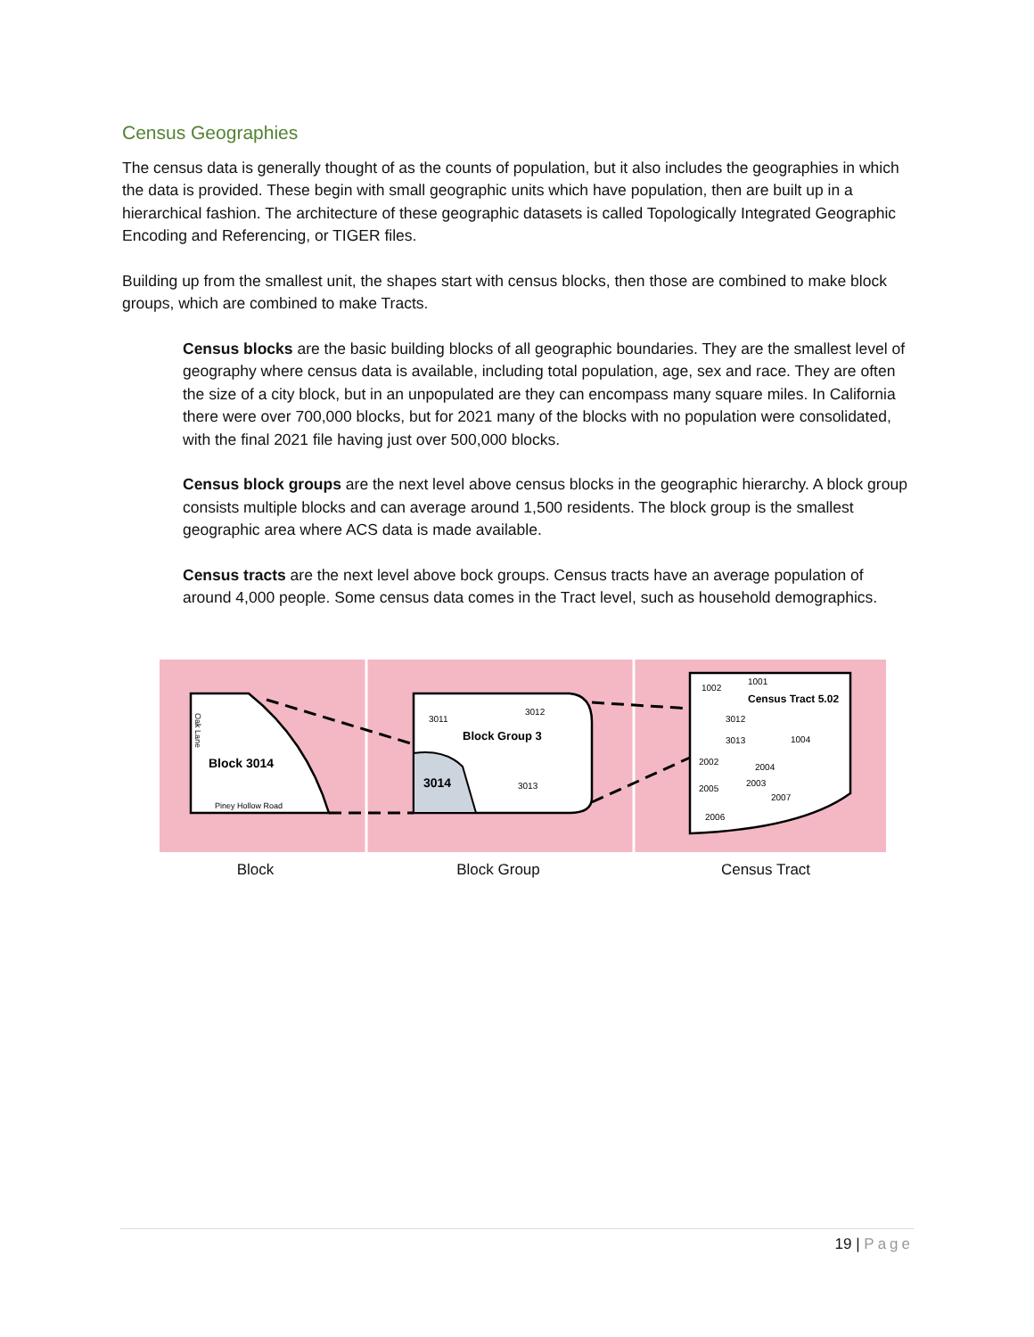Census Geographies
The census data is generally thought of as the counts of population, but it also includes the geographies in which the data is provided. These begin with small geographic units which have population, then are built up in a hierarchical fashion. The architecture of these geographic datasets is called Topologically Integrated Geographic Encoding and Referencing, or TIGER files.
Building up from the smallest unit, the shapes start with census blocks, then those are combined to make block groups, which are combined to make Tracts.
Census blocks are the basic building blocks of all geographic boundaries. They are the smallest level of geography where census data is available, including total population, age, sex and race. They are often the size of a city block, but in an unpopulated are they can encompass many square miles. In California there were over 700,000 blocks, but for 2021 many of the blocks with no population were consolidated, with the final 2021 file having just over 500,000 blocks.
Census block groups are the next level above census blocks in the geographic hierarchy. A block group consists multiple blocks and can average around 1,500 residents. The block group is the smallest geographic area where ACS data is made available.
Census tracts are the next level above bock groups. Census tracts have an average population of around 4,000 people. Some census data comes in the Tract level, such as household demographics.
Block 3014
Oak Lane
Piney Hollow Road
Block Group 3
3011
3012
3014
3013
1002
1001
Census Tract 5.02
3012
3013
1004
2002
2004
2005
2003
2007
2006
Block Block Group Census Tract
19 | Page